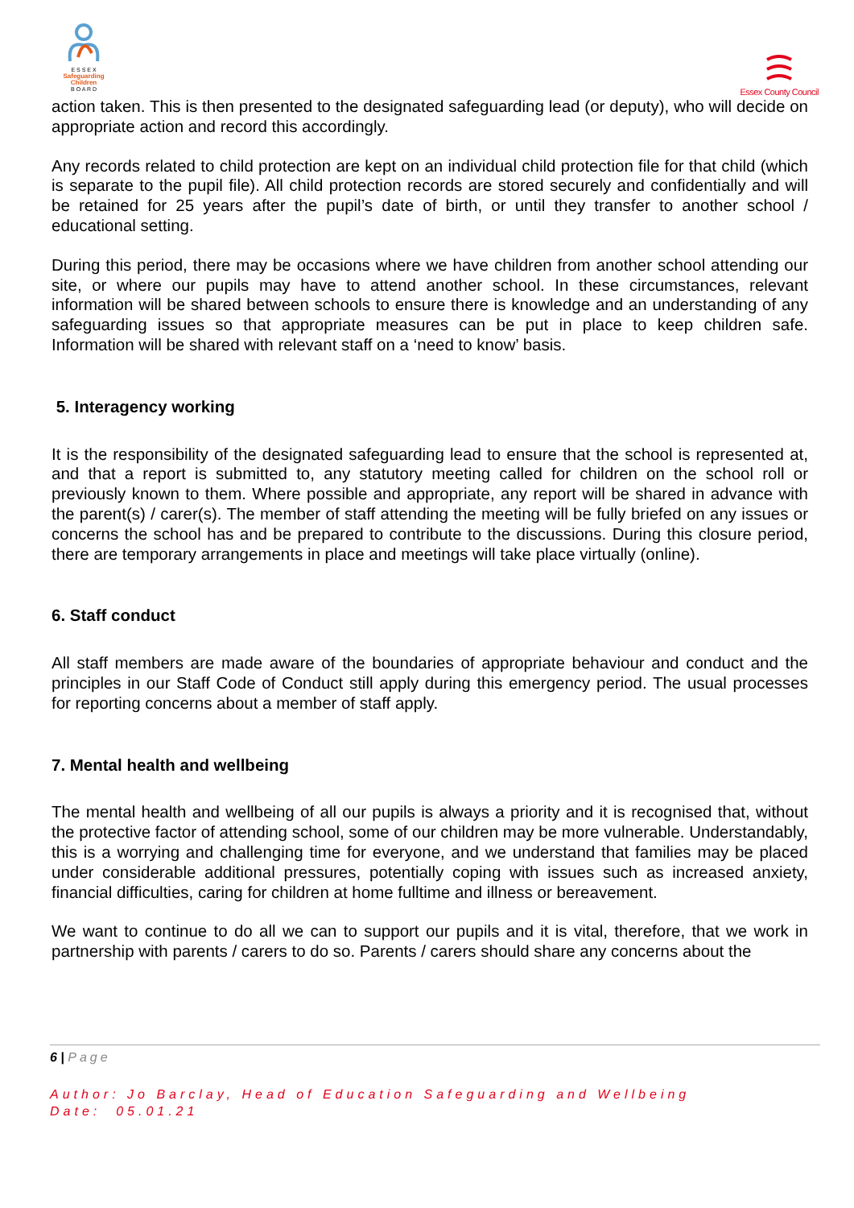E S S E X
Safeguarding
Children
B O A R D
Essex County Council
action taken. This is then presented to the designated safeguarding lead (or deputy), who will decide on appropriate action and record this accordingly.
Any records related to child protection are kept on an individual child protection file for that child (which is separate to the pupil file). All child protection records are stored securely and confidentially and will be retained for 25 years after the pupil’s date of birth, or until they transfer to another school / educational setting.
During this period, there may be occasions where we have children from another school attending our site, or where our pupils may have to attend another school. In these circumstances, relevant information will be shared between schools to ensure there is knowledge and an understanding of any safeguarding issues so that appropriate measures can be put in place to keep children safe. Information will be shared with relevant staff on a ‘need to know’ basis.
5. Interagency working
It is the responsibility of the designated safeguarding lead to ensure that the school is represented at, and that a report is submitted to, any statutory meeting called for children on the school roll or previously known to them. Where possible and appropriate, any report will be shared in advance with the parent(s) / carer(s). The member of staff attending the meeting will be fully briefed on any issues or concerns the school has and be prepared to contribute to the discussions. During this closure period, there are temporary arrangements in place and meetings will take place virtually (online).
6. Staff conduct
All staff members are made aware of the boundaries of appropriate behaviour and conduct and the principles in our Staff Code of Conduct still apply during this emergency period. The usual processes for reporting concerns about a member of staff apply.
7. Mental health and wellbeing
The mental health and wellbeing of all our pupils is always a priority and it is recognised that, without the protective factor of attending school, some of our children may be more vulnerable. Understandably, this is a worrying and challenging time for everyone, and we understand that families may be placed under considerable additional pressures, potentially coping with issues such as increased anxiety, financial difficulties, caring for children at home fulltime and illness or bereavement.
We want to continue to do all we can to support our pupils and it is vital, therefore, that we work in partnership with parents / carers to do so. Parents / carers should share any concerns about the
6 | Page
Author: Jo Barclay, Head of Education Safeguarding and Wellbeing
Date: 05.01.21